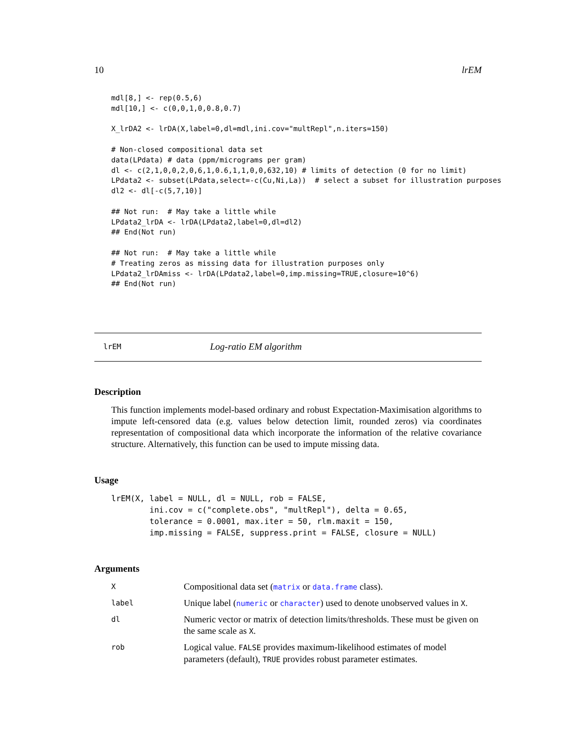10 lrEM
mdl[8,] <- rep(0.5,6)
mdl[10,] <- c(0,0,1,0,0.8,0.7)

X_lrDA2 <- lrDA(X,label=0,dl=mdl,ini.cov="multRepl",n.iters=150)

# Non-closed compositional data set
data(LPdata) # data (ppm/micrograms per gram)
dl <- c(2,1,0,0,2,0,6,1,0.6,1,1,0,0,632,10) # limits of detection (0 for no limit)
LPdata2 <- subset(LPdata,select=-c(Cu,Ni,La))  # select a subset for illustration purposes
dl2 <- dl[-c(5,7,10)]

## Not run:  # May take a little while
LPdata2_lrDA <- lrDA(LPdata2,label=0,dl=dl2)
## End(Not run)

## Not run:  # May take a little while
# Treating zeros as missing data for illustration purposes only
LPdata2_lrDAmiss <- lrDA(LPdata2,label=0,imp.missing=TRUE,closure=10^6)
## End(Not run)
lrEM Log-ratio EM algorithm
Description
This function implements model-based ordinary and robust Expectation-Maximisation algorithms to impute left-censored data (e.g. values below detection limit, rounded zeros) via coordinates representation of compositional data which incorporate the information of the relative covariance structure. Alternatively, this function can be used to impute missing data.
Usage
lrEM(X, label = NULL, dl = NULL, rob = FALSE,
        ini.cov = c("complete.obs", "multRepl"), delta = 0.65,
        tolerance = 0.0001, max.iter = 50, rlm.maxit = 150,
        imp.missing = FALSE, suppress.print = FALSE, closure = NULL)
Arguments
X
Compositional data set (matrix or data.frame class).
label
Unique label (numeric or character) used to denote unobserved values in X.
dl
Numeric vector or matrix of detection limits/thresholds. These must be given on the same scale as X.
rob
Logical value. FALSE provides maximum-likelihood estimates of model parameters (default), TRUE provides robust parameter estimates.